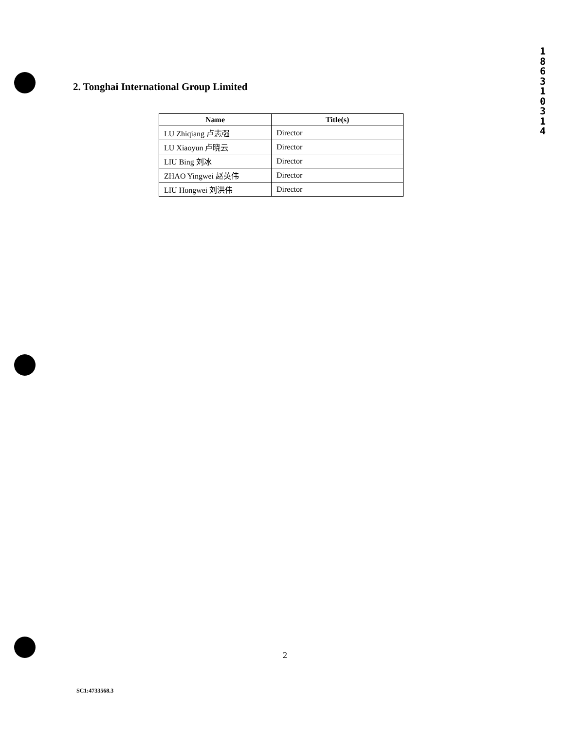1
8
6
3
1
0
3
1
4
2. Tonghai International Group Limited
| Name | Title(s) |
| --- | --- |
| LU Zhiqiang 卢志强 | Director |
| LU Xiaoyun 卢晓云 | Director |
| LIU Bing 刘冰 | Director |
| ZHAO Yingwei 赵英伟 | Director |
| LIU Hongwei 刘洪伟 | Director |
2
SC1:4733568.3